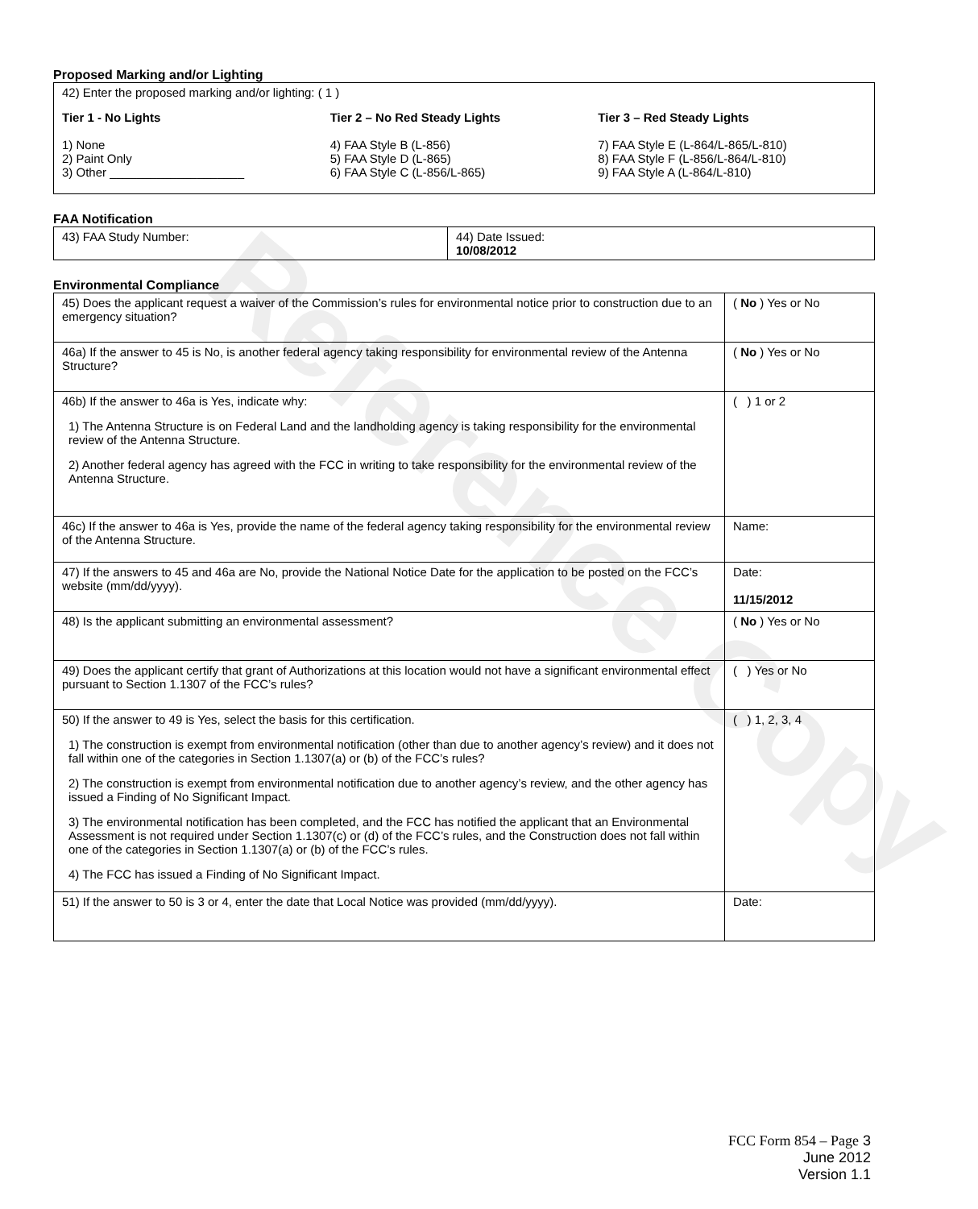Reference Copy
Proposed Marking and/or Lighting
42) Enter the proposed marking and/or lighting: ( 1 )
Tier 1 - No Lights
1) None
2) Paint Only
3) Other ____________________
Tier 2 – No Red Steady Lights
4) FAA Style B (L-856)
5) FAA Style D (L-865)
6) FAA Style C (L-856/L-865)
Tier 3 – Red Steady Lights
7) FAA Style E (L-864/L-865/L-810)
8) FAA Style F (L-856/L-864/L-810)
9) FAA Style A (L-864/L-810)
FAA Notification
| 43) FAA Study Number: | 44) Date Issued: 10/08/2012 |
Environmental Compliance
| 45) Does the applicant request a waiver of the Commission’s rules for environmental notice prior to construction due to an emergency situation? | ( No ) Yes or No |
| 46a) If the answer to 45 is No, is another federal agency taking responsibility for environmental review of the Antenna Structure? | ( No ) Yes or No |
| 46b) If the answer to 46a is Yes, indicate why: 1) The Antenna Structure is on Federal Land and the landholding agency is taking responsibility for the environmental review of the Antenna Structure. 2) Another federal agency has agreed with the FCC in writing to take responsibility for the environmental review of the Antenna Structure. | ( ) 1 or 2 |
| 46c) If the answer to 46a is Yes, provide the name of the federal agency taking responsibility for the environmental review of the Antenna Structure. | Name: |
| 47) If the answers to 45 and 46a are No, provide the National Notice Date for the application to be posted on the FCC’s website (mm/dd/yyyy). | Date: 11/15/2012 |
| 48) Is the applicant submitting an environmental assessment? | ( No ) Yes or No |
| 49) Does the applicant certify that grant of Authorizations at this location would not have a significant environmental effect pursuant to Section 1.1307 of the FCC’s rules? | ( ) Yes or No |
| 50) If the answer to 49 is Yes, select the basis for this certification. 1) The construction is exempt from environmental notification (other than due to another agency’s review) and it does not fall within one of the categories in Section 1.1307(a) or (b) of the FCC’s rules? 2) The construction is exempt from environmental notification due to another agency’s review, and the other agency has issued a Finding of No Significant Impact. 3) The environmental notification has been completed, and the FCC has notified the applicant that an Environmental Assessment is not required under Section 1.1307(c) or (d) of the FCC’s rules, and the Construction does not fall within one of the categories in Section 1.1307(a) or (b) of the FCC’s rules. 4) The FCC has issued a Finding of No Significant Impact. | ( ) 1, 2, 3, 4 |
| 51) If the answer to 50 is 3 or 4, enter the date that Local Notice was provided (mm/dd/yyyy). | Date: |
FCC Form 854 – Page 3
June 2012
Version 1.1